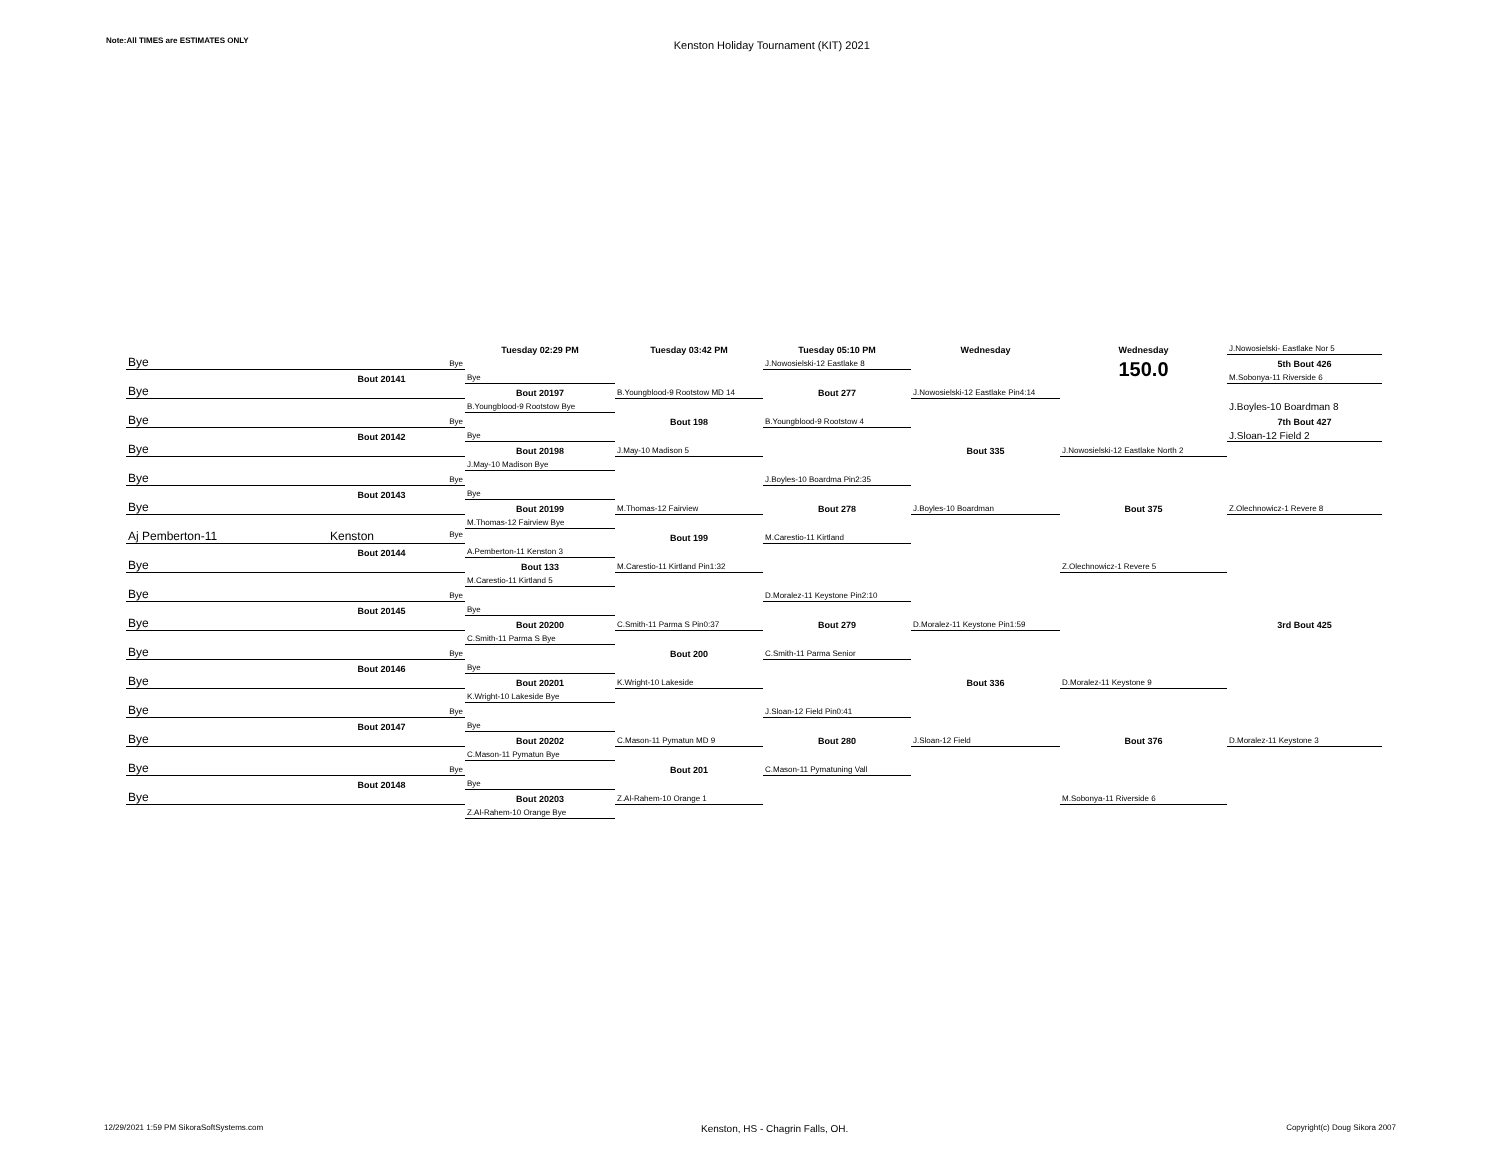Note:All TIMES are ESTIMATES ONLY
Kenston Holiday Tournament (KIT) 2021
| | | Tuesday 02:29 PM | Tuesday 03:42 PM | Tuesday 05:10 PM | Wednesday | Wednesday | J.Nowosielski- Eastlake Nor 5 |
| Bye | Bye | | | J.Nowosielski-12 Eastlake 8 | | 150.0 | 5th Bout 426 |
| | Bout 20141 | Bye | | | | | M.Sobonya-11 Riverside 6 |
| Bye | | Bout 20197 | B.Youngblood-9 Rootstow MD 14 | Bout 277 | J.Nowosielski-12 Eastlake Pin4:14 | | |
| | | B.Youngblood-9 Rootstow Bye | | | | | J.Boyles-10 Boardman 8 |
| Bye | Bye | | Bout 198 | B.Youngblood-9 Rootstow 4 | | | 7th Bout 427 |
| | Bout 20142 | Bye | | | | | J.Sloan-12 Field 2 |
| Bye | | Bout 20198 | J.May-10 Madison 5 | | Bout 335 | J.Nowosielski-12 Eastlake North 2 | |
| | | J.May-10 Madison Bye | | | | | |
| Bye | Bye | | | J.Boyles-10 Boardma Pin2:35 | | | |
| | Bout 20143 | Bye | | | | | |
| Bye | | Bout 20199 | M.Thomas-12 Fairview | Bout 278 | J.Boyles-10 Boardman | Bout 375 | Z.Olechnowicz-1 Revere 8 |
| | | M.Thomas-12 Fairview Bye | | | | | |
| Aj Pemberton-11 | Kenston Bye | | Bout 199 | M.Carestio-11 Kirtland | | | |
| | Bout 20144 | A.Pemberton-11 Kenston 3 | | | | | |
| Bye | | Bout 133 | M.Carestio-11 Kirtland Pin1:32 | | | Z.Olechnowicz-1 Revere 5 | |
| | | M.Carestio-11 Kirtland 5 | | | | | |
| Bye | Bye | | | D.Moralez-11 Keystone Pin2:10 | | | |
| | Bout 20145 | Bye | | | | | |
| Bye | | Bout 20200 | C.Smith-11 Parma S Pin0:37 | Bout 279 | D.Moralez-11 Keystone Pin1:59 | | 3rd Bout 425 |
| | | C.Smith-11 Parma S Bye | | | | | |
| Bye | Bye | | Bout 200 | C.Smith-11 Parma Senior | | | |
| | Bout 20146 | Bye | | | | | |
| Bye | | Bout 20201 | K.Wright-10 Lakeside | | Bout 336 | D.Moralez-11 Keystone 9 | |
| | | K.Wright-10 Lakeside Bye | | | | | |
| Bye | Bye | | | J.Sloan-12 Field Pin0:41 | | | |
| | Bout 20147 | Bye | | | | | |
| Bye | | Bout 20202 | C.Mason-11 Pymatun MD 9 | Bout 280 | J.Sloan-12 Field | Bout 376 | D.Moralez-11 Keystone 3 |
| | | C.Mason-11 Pymatun Bye | | | | | |
| Bye | Bye | | Bout 201 | C.Mason-11 Pymatuning Vall | | | |
| | Bout 20148 | Bye | | | | | |
| Bye | | Bout 20203 | Z.Al-Rahem-10 Orange 1 | | | M.Sobonya-11 Riverside 6 | |
| | | Z.Al-Rahem-10 Orange Bye | | | | | |
12/29/2021 1:59 PM SikoraSoftSystems.com
Kenston, HS - Chagrin Falls, OH.
Copyright(c) Doug Sikora 2007